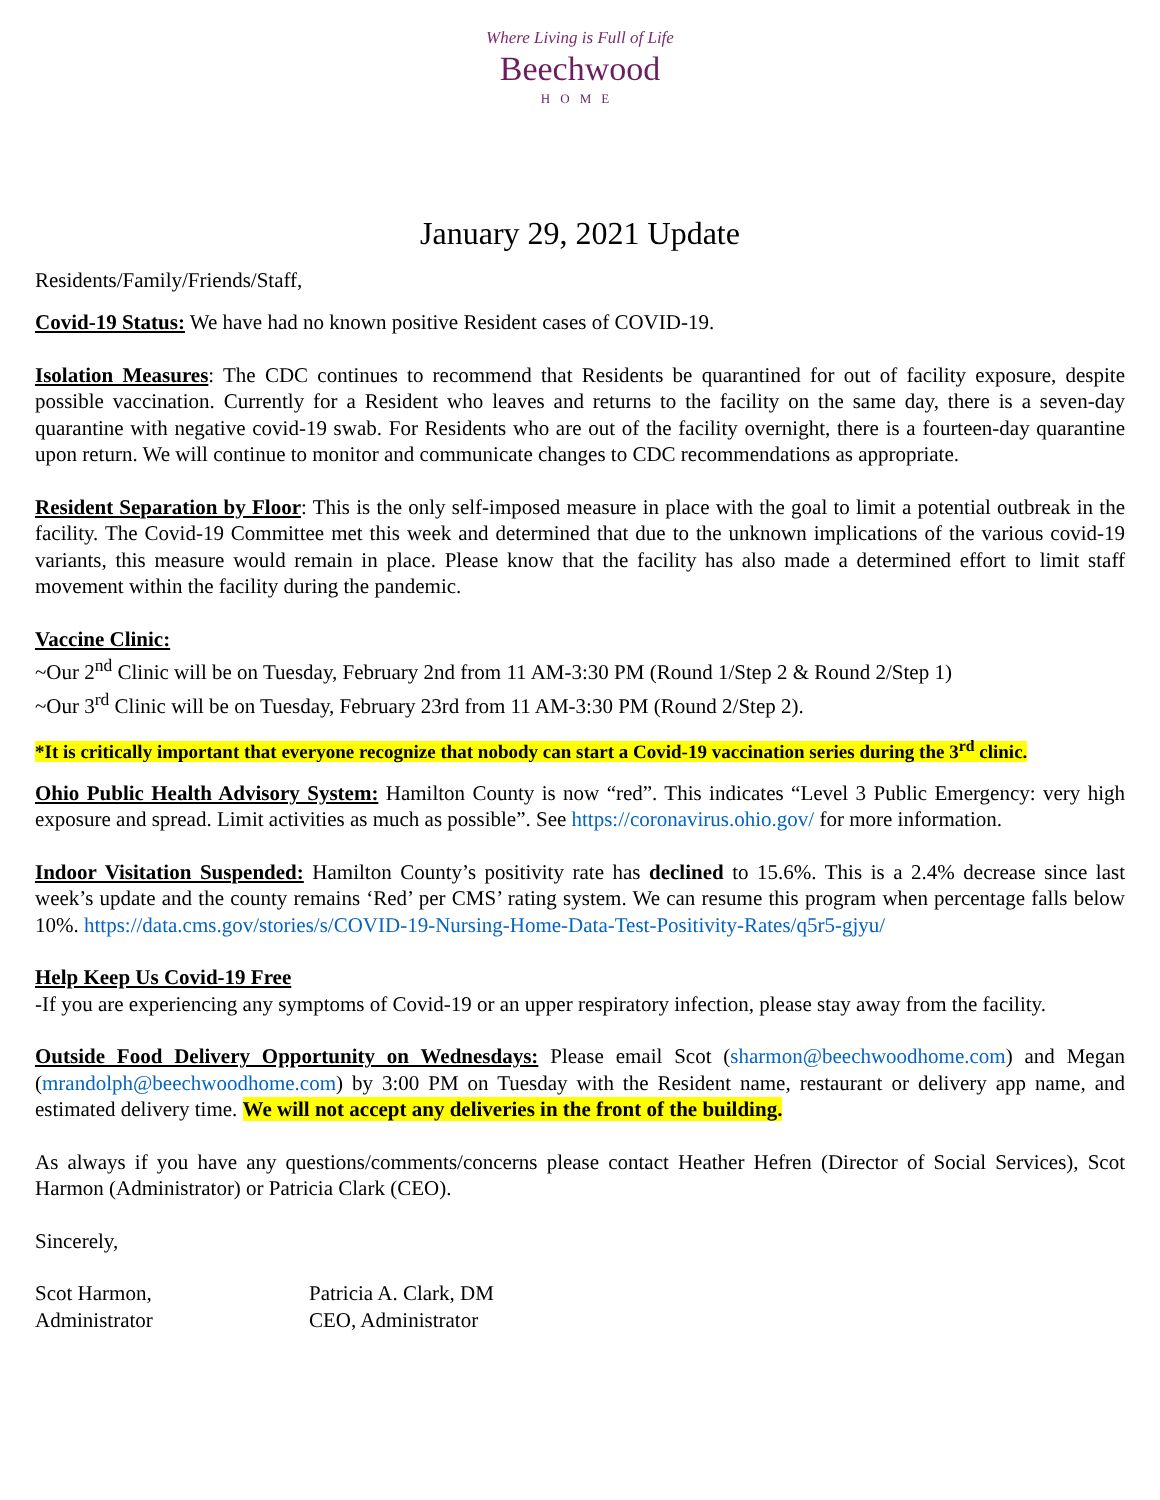Where Living is Full of Life
Beechwood
HOME
January 29, 2021 Update
Residents/Family/Friends/Staff,
Covid-19 Status: We have had no known positive Resident cases of COVID-19.
Isolation Measures: The CDC continues to recommend that Residents be quarantined for out of facility exposure, despite possible vaccination. Currently for a Resident who leaves and returns to the facility on the same day, there is a seven-day quarantine with negative covid-19 swab. For Residents who are out of the facility overnight, there is a fourteen-day quarantine upon return. We will continue to monitor and communicate changes to CDC recommendations as appropriate.
Resident Separation by Floor: This is the only self-imposed measure in place with the goal to limit a potential outbreak in the facility. The Covid-19 Committee met this week and determined that due to the unknown implications of the various covid-19 variants, this measure would remain in place. Please know that the facility has also made a determined effort to limit staff movement within the facility during the pandemic.
Vaccine Clinic:
~Our 2<sup>nd</sup> Clinic will be on Tuesday, February 2nd from 11 AM-3:30 PM (Round 1/Step 2 & Round 2/Step 1)
~Our 3<sup>rd</sup> Clinic will be on Tuesday, February 23rd from 11 AM-3:30 PM (Round 2/Step 2).
*It is critically important that everyone recognize that nobody can start a Covid-19 vaccination series during the 3<sup>rd</sup> clinic.
Ohio Public Health Advisory System: Hamilton County is now “red”. This indicates “Level 3 Public Emergency: very high exposure and spread. Limit activities as much as possible”. See https://coronavirus.ohio.gov/ for more information.
Indoor Visitation Suspended: Hamilton County’s positivity rate has declined to 15.6%. This is a 2.4% decrease since last week’s update and the county remains ‘Red’ per CMS’ rating system. We can resume this program when percentage falls below 10%. https://data.cms.gov/stories/s/COVID-19-Nursing-Home-Data-Test-Positivity-Rates/q5r5-gjyu/
Help Keep Us Covid-19 Free
-If you are experiencing any symptoms of Covid-19 or an upper respiratory infection, please stay away from the facility.
Outside Food Delivery Opportunity on Wednesdays: Please email Scot (sharmon@beechwoodhome.com) and Megan (mrandolph@beechwoodhome.com) by 3:00 PM on Tuesday with the Resident name, restaurant or delivery app name, and estimated delivery time. We will not accept any deliveries in the front of the building.
As always if you have any questions/comments/concerns please contact Heather Hefren (Director of Social Services), Scot Harmon (Administrator) or Patricia Clark (CEO).
Sincerely,
Scot Harmon,
Administrator
Patricia A. Clark, DM
CEO, Administrator